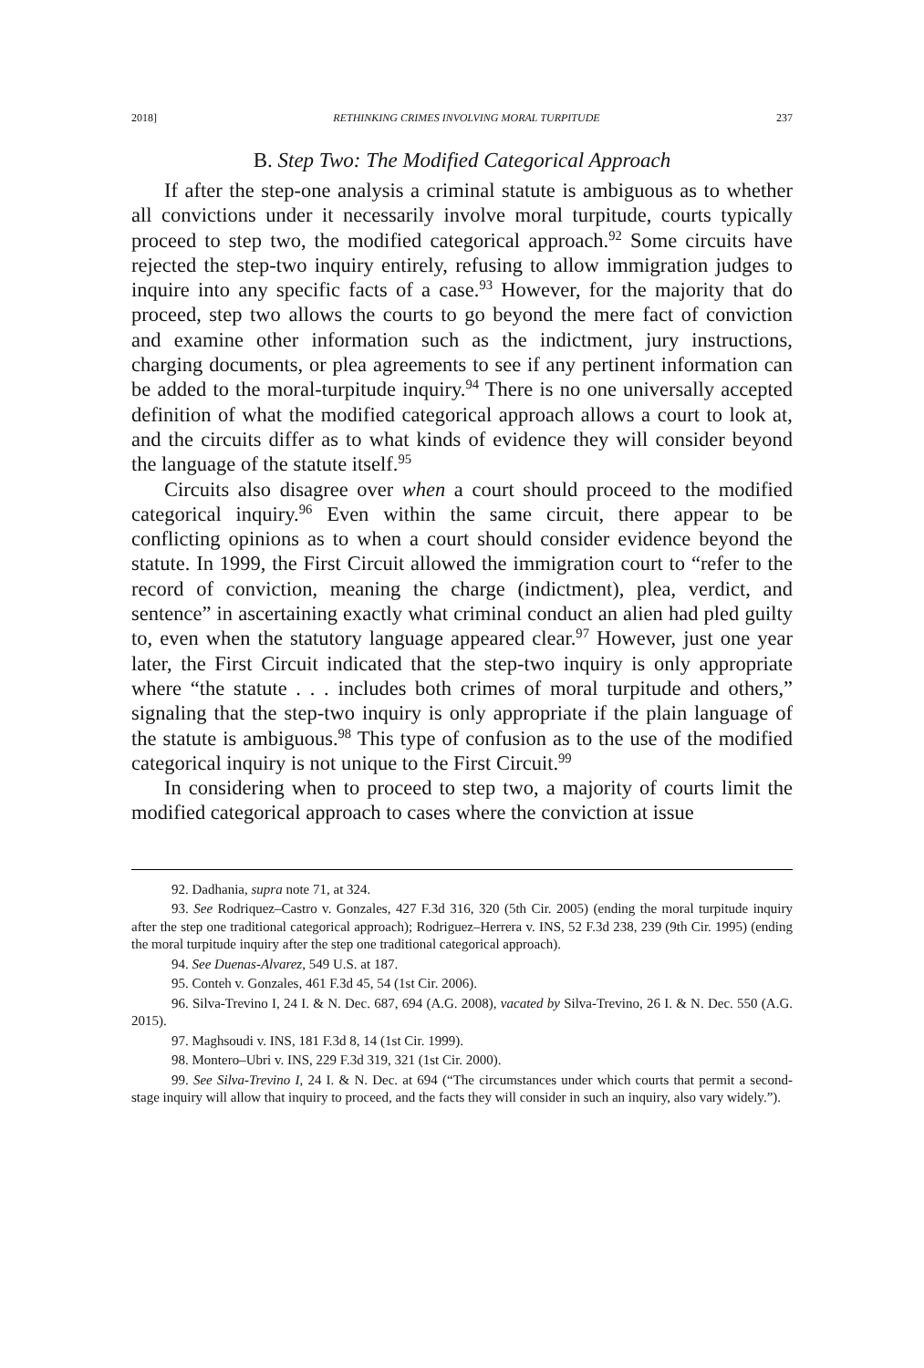2018] RETHINKING CRIMES INVOLVING MORAL TURPITUDE 237
B. Step Two: The Modified Categorical Approach
If after the step-one analysis a criminal statute is ambiguous as to whether all convictions under it necessarily involve moral turpitude, courts typically proceed to step two, the modified categorical approach.<sup>92</sup> Some circuits have rejected the step-two inquiry entirely, refusing to allow immigration judges to inquire into any specific facts of a case.<sup>93</sup> However, for the majority that do proceed, step two allows the courts to go beyond the mere fact of conviction and examine other information such as the indictment, jury instructions, charging documents, or plea agreements to see if any pertinent information can be added to the moral-turpitude inquiry.<sup>94</sup> There is no one universally accepted definition of what the modified categorical approach allows a court to look at, and the circuits differ as to what kinds of evidence they will consider beyond the language of the statute itself.<sup>95</sup>
Circuits also disagree over when a court should proceed to the modified categorical inquiry.<sup>96</sup> Even within the same circuit, there appear to be conflicting opinions as to when a court should consider evidence beyond the statute. In 1999, the First Circuit allowed the immigration court to “refer to the record of conviction, meaning the charge (indictment), plea, verdict, and sentence” in ascertaining exactly what criminal conduct an alien had pled guilty to, even when the statutory language appeared clear.<sup>97</sup> However, just one year later, the First Circuit indicated that the step-two inquiry is only appropriate where “the statute . . . includes both crimes of moral turpitude and others,” signaling that the step-two inquiry is only appropriate if the plain language of the statute is ambiguous.<sup>98</sup> This type of confusion as to the use of the modified categorical inquiry is not unique to the First Circuit.<sup>99</sup>
In considering when to proceed to step two, a majority of courts limit the modified categorical approach to cases where the conviction at issue
92. Dadhania, supra note 71, at 324.
93. See Rodriquez–Castro v. Gonzales, 427 F.3d 316, 320 (5th Cir. 2005) (ending the moral turpitude inquiry after the step one traditional categorical approach); Rodriguez–Herrera v. INS, 52 F.3d 238, 239 (9th Cir. 1995) (ending the moral turpitude inquiry after the step one traditional categorical approach).
94. See Duenas-Alvarez, 549 U.S. at 187.
95. Conteh v. Gonzales, 461 F.3d 45, 54 (1st Cir. 2006).
96. Silva-Trevino I, 24 I. & N. Dec. 687, 694 (A.G. 2008), vacated by Silva-Trevino, 26 I. & N. Dec. 550 (A.G. 2015).
97. Maghsoudi v. INS, 181 F.3d 8, 14 (1st Cir. 1999).
98. Montero–Ubri v. INS, 229 F.3d 319, 321 (1st Cir. 2000).
99. See Silva-Trevino I, 24 I. & N. Dec. at 694 (“The circumstances under which courts that permit a second-stage inquiry will allow that inquiry to proceed, and the facts they will consider in such an inquiry, also vary widely.”).